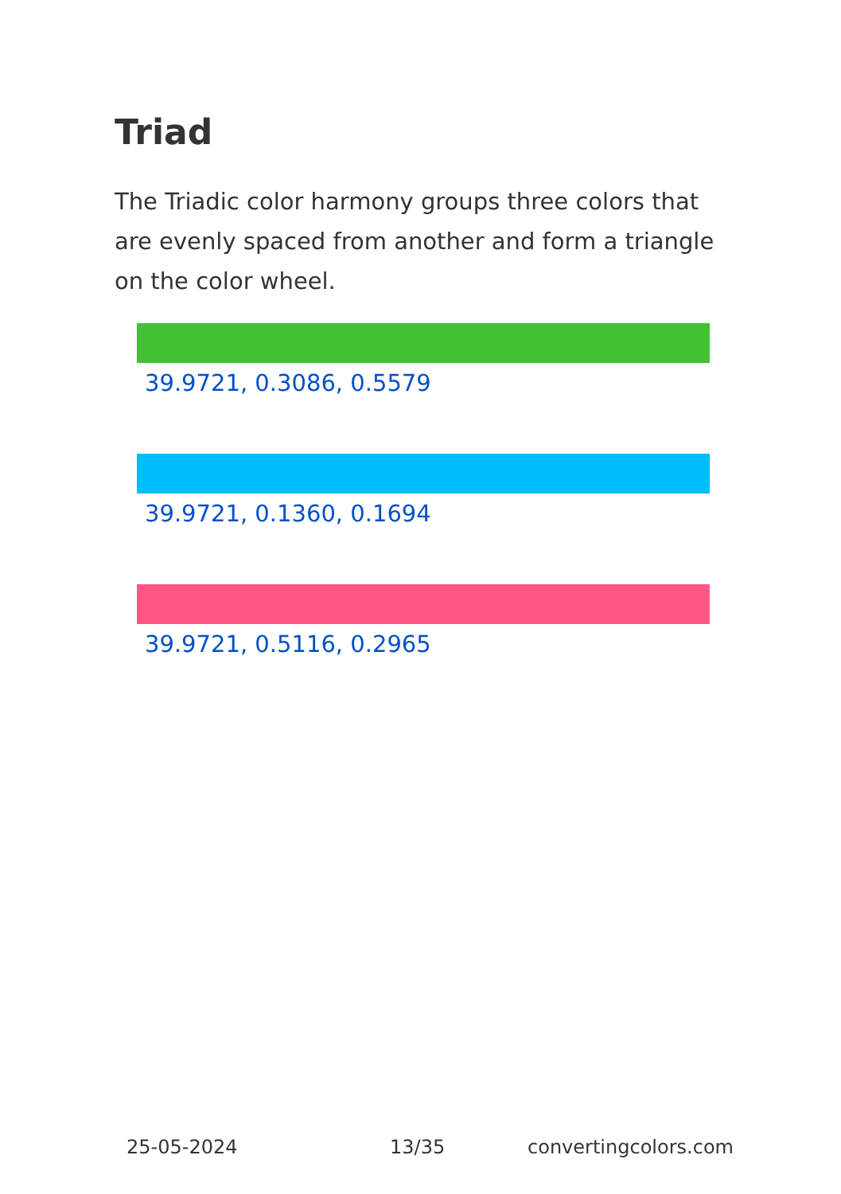Triad
The Triadic color harmony groups three colors that are evenly spaced from another and form a triangle on the color wheel.
39.9721, 0.3086, 0.5579
39.9721, 0.1360, 0.1694
39.9721, 0.5116, 0.2965
25-05-2024 13/35 convertingcolors.com